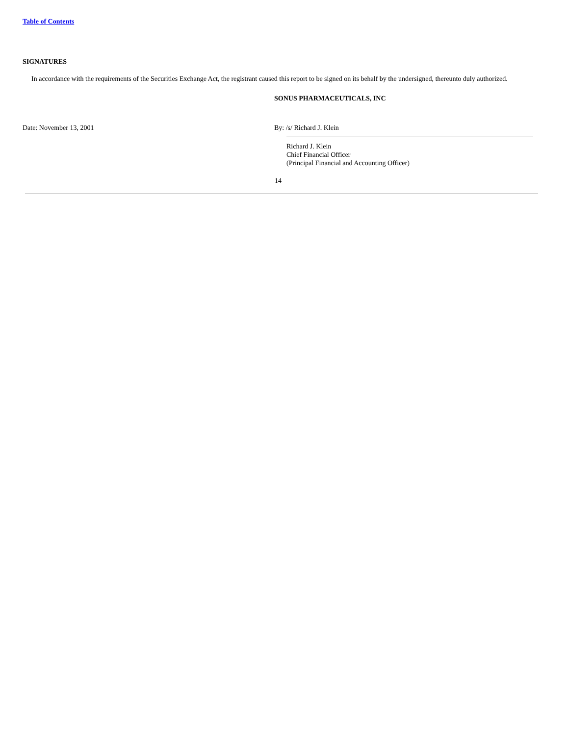Table of Contents
SIGNATURES
In accordance with the requirements of the Securities Exchange Act, the registrant caused this report to be signed on its behalf by the undersigned, thereunto duly authorized.
SONUS PHARMACEUTICALS, INC
Date: November 13, 2001 By: /s/ Richard J. Klein
Richard J. Klein
Chief Financial Officer
(Principal Financial and Accounting Officer)
14